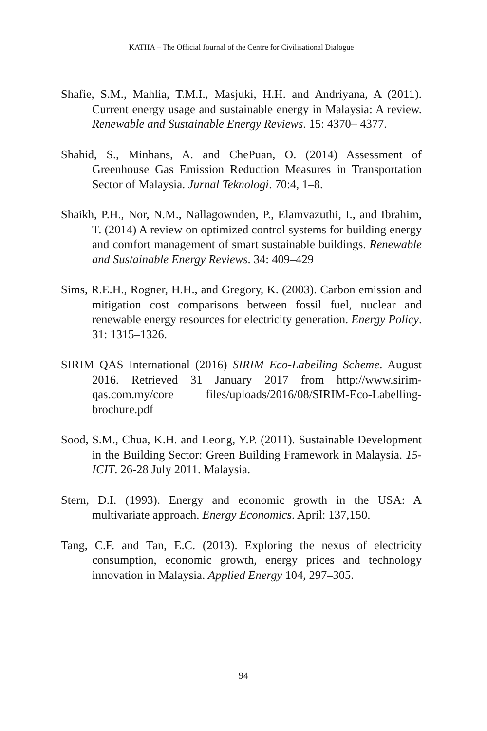KATHA – The Official Journal of the Centre for Civilisational Dialogue
Shafie, S.M., Mahlia, T.M.I., Masjuki, H.H. and Andriyana, A (2011). Current energy usage and sustainable energy in Malaysia: A review. Renewable and Sustainable Energy Reviews. 15: 4370– 4377.
Shahid, S., Minhans, A. and ChePuan, O. (2014) Assessment of Greenhouse Gas Emission Reduction Measures in Transportation Sector of Malaysia. Jurnal Teknologi. 70:4, 1–8.
Shaikh, P.H., Nor, N.M., Nallagownden, P., Elamvazuthi, I., and Ibrahim, T. (2014) A review on optimized control systems for building energy and comfort management of smart sustainable buildings. Renewable and Sustainable Energy Reviews. 34: 409–429
Sims, R.E.H., Rogner, H.H., and Gregory, K. (2003). Carbon emission and mitigation cost comparisons between fossil fuel, nuclear and renewable energy resources for electricity generation. Energy Policy. 31: 1315–1326.
SIRIM QAS International (2016) SIRIM Eco-Labelling Scheme. August 2016. Retrieved 31 January 2017 from http://www.sirim-qas.com.my/core files/uploads/2016/08/SIRIM-Eco-Labelling-brochure.pdf
Sood, S.M., Chua, K.H. and Leong, Y.P. (2011). Sustainable Development in the Building Sector: Green Building Framework in Malaysia. 15-ICIT. 26-28 July 2011. Malaysia.
Stern, D.I. (1993). Energy and economic growth in the USA: A multivariate approach. Energy Economics. April: 137,150.
Tang, C.F. and Tan, E.C. (2013). Exploring the nexus of electricity consumption, economic growth, energy prices and technology innovation in Malaysia. Applied Energy 104, 297–305.
94